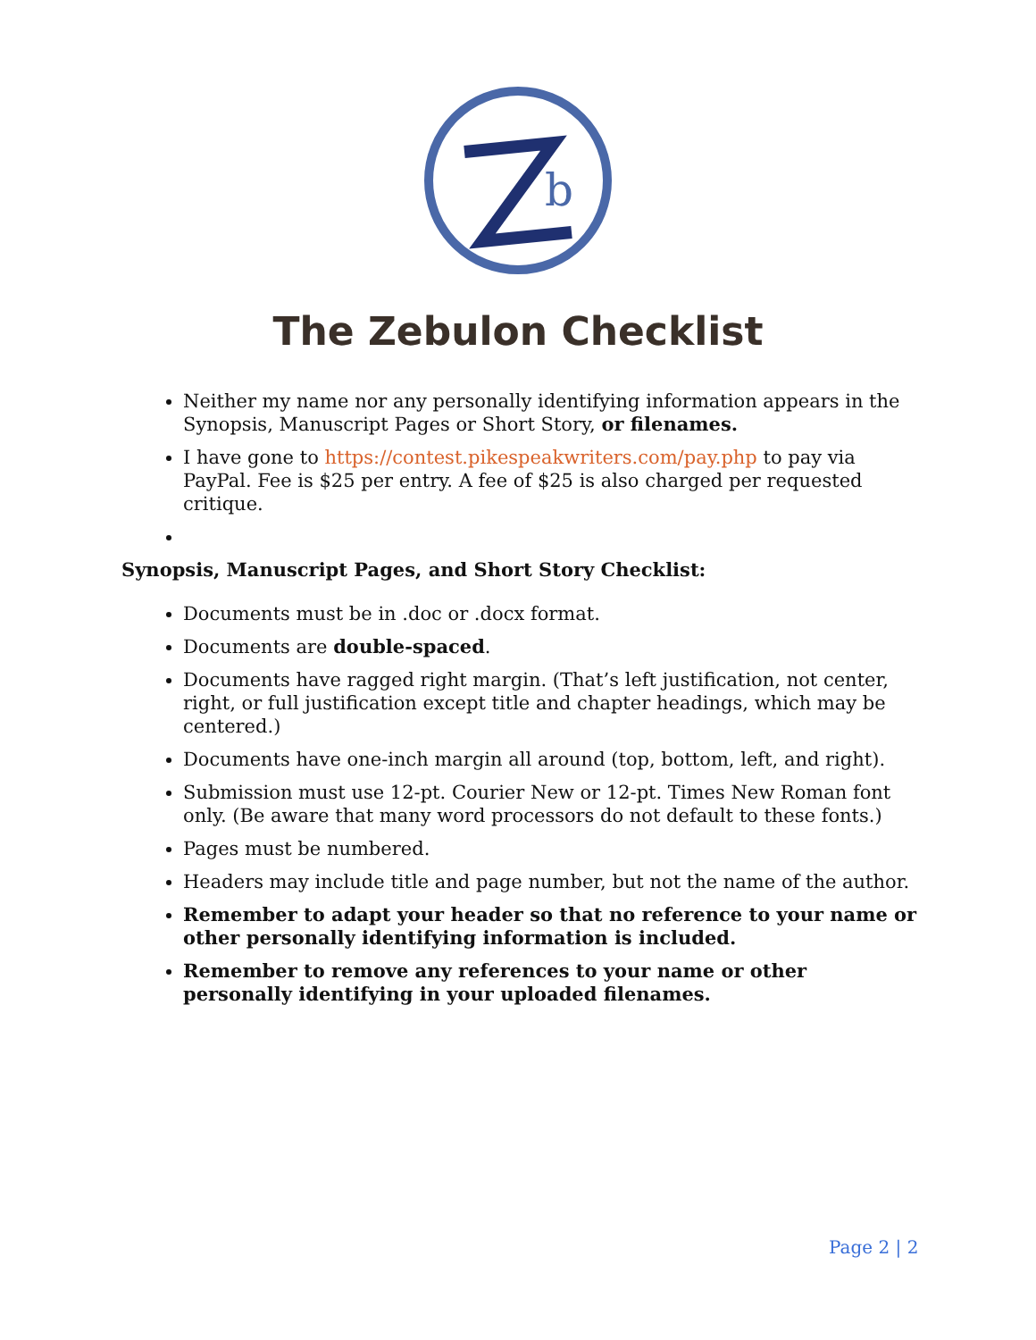b
The Zebulon Checklist
Neither my name nor any personally identifying information appears in the Synopsis, Manuscript Pages or Short Story, or filenames.
I have gone to https://contest.pikespeakwriters.com/pay.php to pay via PayPal. Fee is $25 per entry. A fee of $25 is also charged per requested critique.
Synopsis, Manuscript Pages, and Short Story Checklist:
Documents must be in .doc or .docx format.
Documents are double-spaced.
Documents have ragged right margin. (That’s left justification, not center, right, or full justification except title and chapter headings, which may be centered.)
Documents have one-inch margin all around (top, bottom, left, and right).
Submission must use 12-pt. Courier New or 12-pt. Times New Roman font only. (Be aware that many word processors do not default to these fonts.)
Pages must be numbered.
Headers may include title and page number, but not the name of the author.
Remember to adapt your header so that no reference to your name or other personally identifying information is included.
Remember to remove any references to your name or other personally identifying in your uploaded filenames.
Page 2 | 2